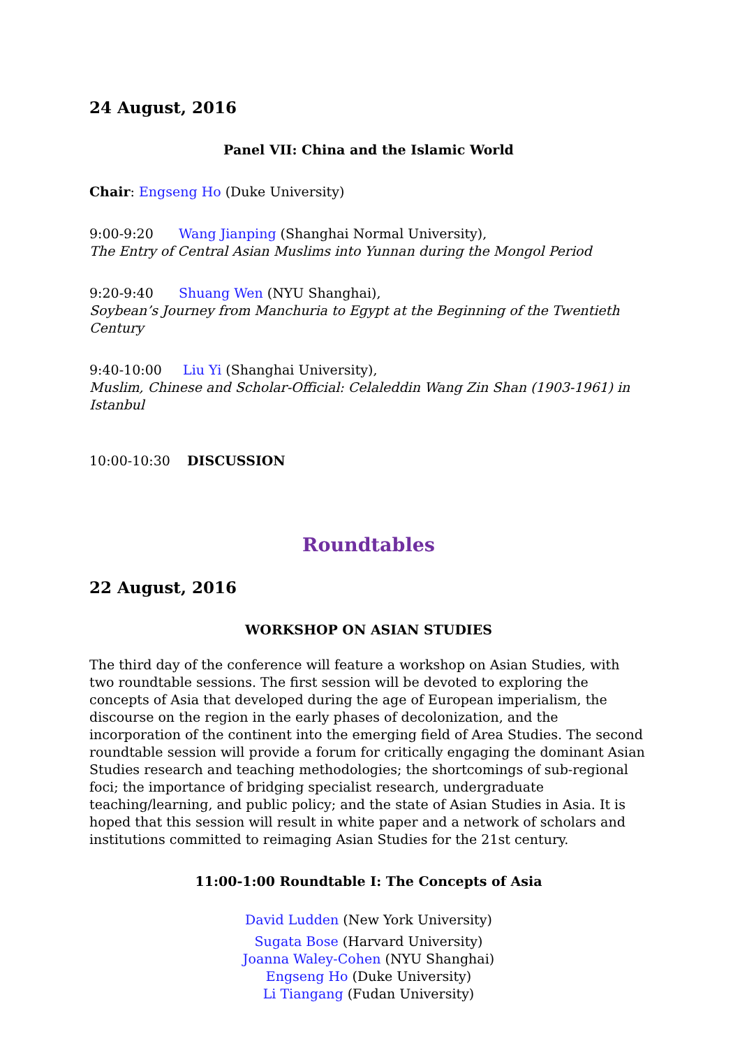24 August, 2016
Panel VII: China and the Islamic World
Chair: Engseng Ho (Duke University)
9:00-9:20 Wang Jianping (Shanghai Normal University),
The Entry of Central Asian Muslims into Yunnan during the Mongol Period
9:20-9:40 Shuang Wen (NYU Shanghai),
Soybean’s Journey from Manchuria to Egypt at the Beginning of the Twentieth Century
9:40-10:00 Liu Yi (Shanghai University),
Muslim, Chinese and Scholar-Official: Celaleddin Wang Zin Shan (1903-1961) in Istanbul
10:00-10:30 DISCUSSION
Roundtables
22 August, 2016
WORKSHOP ON ASIAN STUDIES
The third day of the conference will feature a workshop on Asian Studies, with two roundtable sessions. The first session will be devoted to exploring the concepts of Asia that developed during the age of European imperialism, the discourse on the region in the early phases of decolonization, and the incorporation of the continent into the emerging field of Area Studies. The second roundtable session will provide a forum for critically engaging the dominant Asian Studies research and teaching methodologies; the shortcomings of sub-regional foci; the importance of bridging specialist research, undergraduate teaching/learning, and public policy; and the state of Asian Studies in Asia. It is hoped that this session will result in white paper and a network of scholars and institutions committed to reimaging Asian Studies for the 21st century.
11:00-1:00 Roundtable I: The Concepts of Asia
David Ludden (New York University)
Sugata Bose (Harvard University)
Joanna Waley-Cohen (NYU Shanghai)
Engseng Ho (Duke University)
Li Tiangang (Fudan University)